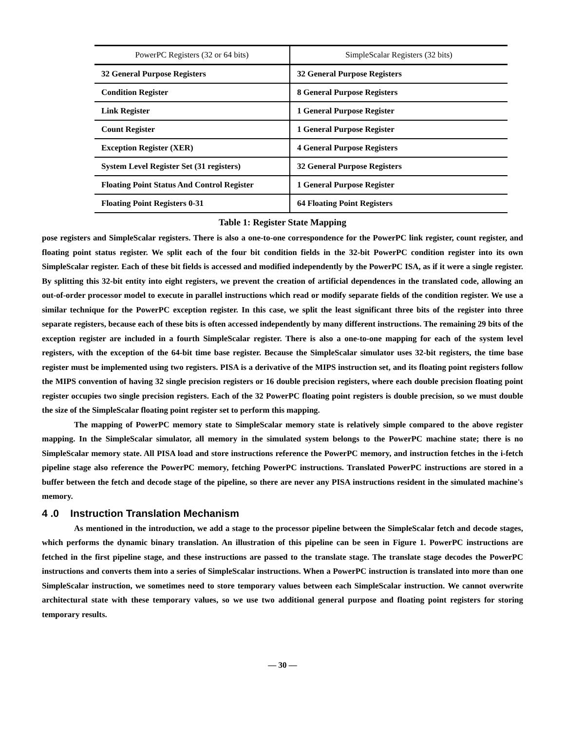| PowerPC Registers (32 or 64 bits) | SimpleScalar Registers (32 bits) |
| --- | --- |
| 32 General Purpose Registers | 32 General Purpose Registers |
| Condition Register | 8 General Purpose Registers |
| Link Register | 1 General Purpose Register |
| Count Register | 1 General Purpose Register |
| Exception Register (XER) | 4 General Purpose Registers |
| System Level Register Set (31 registers) | 32 General Purpose Registers |
| Floating Point Status And Control Register | 1 General Purpose Register |
| Floating Point Registers 0-31 | 64 Floating Point Registers |
Table 1: Register State Mapping
pose registers and SimpleScalar registers. There is also a one-to-one correspondence for the PowerPC link register, count register, and floating point status register. We split each of the four bit condition fields in the 32-bit PowerPC condition register into its own SimpleScalar register. Each of these bit fields is accessed and modified independently by the PowerPC ISA, as if it were a single register. By splitting this 32-bit entity into eight registers, we prevent the creation of artificial dependences in the translated code, allowing an out-of-order processor model to execute in parallel instructions which read or modify separate fields of the condition register. We use a similar technique for the PowerPC exception register. In this case, we split the least significant three bits of the register into three separate registers, because each of these bits is often accessed independently by many different instructions. The remaining 29 bits of the exception register are included in a fourth SimpleScalar register. There is also a one-to-one mapping for each of the system level registers, with the exception of the 64-bit time base register. Because the SimpleScalar simulator uses 32-bit registers, the time base register must be implemented using two registers. PISA is a derivative of the MIPS instruction set, and its floating point registers follow the MIPS convention of having 32 single precision registers or 16 double precision registers, where each double precision floating point register occupies two single precision registers. Each of the 32 PowerPC floating point registers is double precision, so we must double the size of the SimpleScalar floating point register set to perform this mapping.
The mapping of PowerPC memory state to SimpleScalar memory state is relatively simple compared to the above register mapping. In the SimpleScalar simulator, all memory in the simulated system belongs to the PowerPC machine state; there is no SimpleScalar memory state. All PISA load and store instructions reference the PowerPC memory, and instruction fetches in the i-fetch pipeline stage also reference the PowerPC memory, fetching PowerPC instructions. Translated PowerPC instructions are stored in a buffer between the fetch and decode stage of the pipeline, so there are never any PISA instructions resident in the simulated machine's memory.
4 .0 Instruction Translation Mechanism
As mentioned in the introduction, we add a stage to the processor pipeline between the SimpleScalar fetch and decode stages, which performs the dynamic binary translation. An illustration of this pipeline can be seen in Figure 1. PowerPC instructions are fetched in the first pipeline stage, and these instructions are passed to the translate stage. The translate stage decodes the PowerPC instructions and converts them into a series of SimpleScalar instructions. When a PowerPC instruction is translated into more than one SimpleScalar instruction, we sometimes need to store temporary values between each SimpleScalar instruction. We cannot overwrite architectural state with these temporary values, so we use two additional general purpose and floating point registers for storing temporary results.
— 30 —